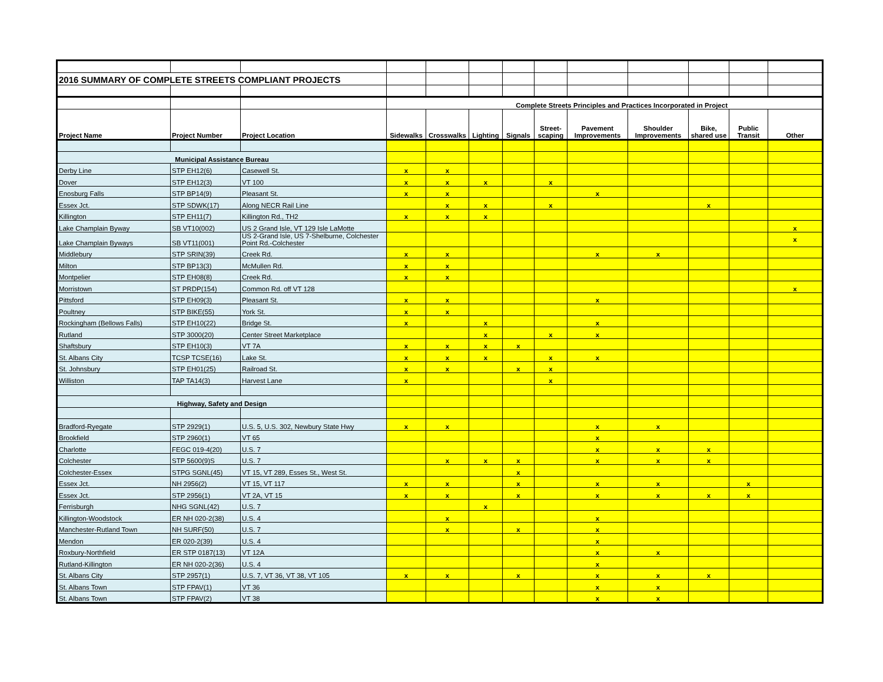| 2016 SUMMARY OF COMPLETE STREETS COMPLIANT PROJECTS | | | | | | | | | | | | |
| | | | Complete Streets Principles and Practices Incorporated in Project | | | | | | | | | |
| Project Name | Project Number | Project Location | Sidewalks | Crosswalks | Lighting | Signals | Street- scaping | Pavement Improvements | Shoulder Improvements | Bike, shared use | Public Transit | Other |
| Municipal Assistance Bureau | | | | | | | | | | | | |
| Derby Line | STP EH12(6) | Casewell St. | x | x | | | | | | | | |
| Dover | STP EH12(3) | VT 100 | x | x | x | | x | | | | | |
| Enosburg Falls | STP BP14(9) | Pleasant St. | x | x | | | | x | | | | |
| Essex Jct. | STP SDWK(17) | Along NECR Rail Line | | x | x | | x | | | x | | |
| Killington | STP EH11(7) | Killington Rd., TH2 | x | x | x | | | | | | | |
| Lake Champlain Byway | SB VT10(002) | US 2 Grand Isle, VT 129 Isle LaMotte | | | | | | | | | | x |
| Lake Champlain Byways | SB VT11(001) | US 2-Grand Isle, US 7-Shelburne, Colchester Point Rd.-Colchester | | | | | | | | | | x |
| Middlebury | STP SRIN(39) | Creek Rd. | x | x | | | | x | x | | | |
| Milton | STP BP13(3) | McMullen Rd. | x | x | | | | | | | | |
| Montpelier | STP EH08(8) | Creek Rd. | x | x | | | | | | | | |
| Morristown | ST PRDP(154) | Common Rd. off VT 128 | | | | | | | | | | x |
| Pittsford | STP EH09(3) | Pleasant St. | x | x | | | | x | | | | |
| Poultney | STP BIKE(55) | York St. | x | x | | | | | | | | |
| Rockingham (Bellows Falls) | STP EH10(22) | Bridge St. | x | | x | | | x | | | | |
| Rutland | STP 3000(20) | Center Street Marketplace | | | x | | x | x | | | | |
| Shaftsbury | STP EH10(3) | VT 7A | x | x | x | x | | | | | | |
| St. Albans City | TCSP TCSE(16) | Lake St. | x | x | x | | x | x | | | | |
| St. Johnsbury | STP EH01(25) | Railroad St. | x | x | | x | x | | | | | |
| Williston | TAP TA14(3) | Harvest Lane | x | | | | x | | | | | |
| Highway, Safety and Design | | | | | | | | | | | | |
| Bradford-Ryegate | STP 2929(1) | U.S. 5, U.S. 302, Newbury State Hwy | x | x | | | | x | x | | | |
| Brookfield | STP 2960(1) | VT 65 | | | | | | x | | | | |
| Charlotte | FEGC 019-4(20) | U.S. 7 | | | | | | x | x | x | | |
| Colchester | STP 5600(9)S | U.S. 7 | | x | x | x | | x | x | x | | |
| Colchester-Essex | STPG SGNL(45) | VT 15, VT 289, Esses St., West St. | | | | x | | | | | | |
| Essex Jct. | NH 2956(2) | VT 15, VT 117 | x | x | | x | | x | x | | x | |
| Essex Jct. | STP 2956(1) | VT 2A, VT 15 | x | x | | x | | x | x | x | x | |
| Ferrisburgh | NHG SGNL(42) | U.S. 7 | | | x | | | | | | | |
| Killington-Woodstock | ER NH 020-2(38) | U.S. 4 | | x | | | | x | | | | |
| Manchester-Rutland Town | NH SURF(50) | U.S. 7 | | x | | x | | x | | | | |
| Mendon | ER 020-2(39) | U.S. 4 | | | | | | x | | | | |
| Roxbury-Northfield | ER STP 0187(13) | VT 12A | | | | | | x | x | | | |
| Rutland-Killington | ER NH 020-2(36) | U.S. 4 | | | | | | x | | | | |
| St. Albans City | STP 2957(1) | U.S. 7, VT 36, VT 38, VT 105 | x | x | | x | | x | x | x | | |
| St. Albans Town | STP FPAV(1) | VT 36 | | | | | | x | x | | | |
| St. Albans Town | STP FPAV(2) | VT 38 | | | | | | x | x | | | |